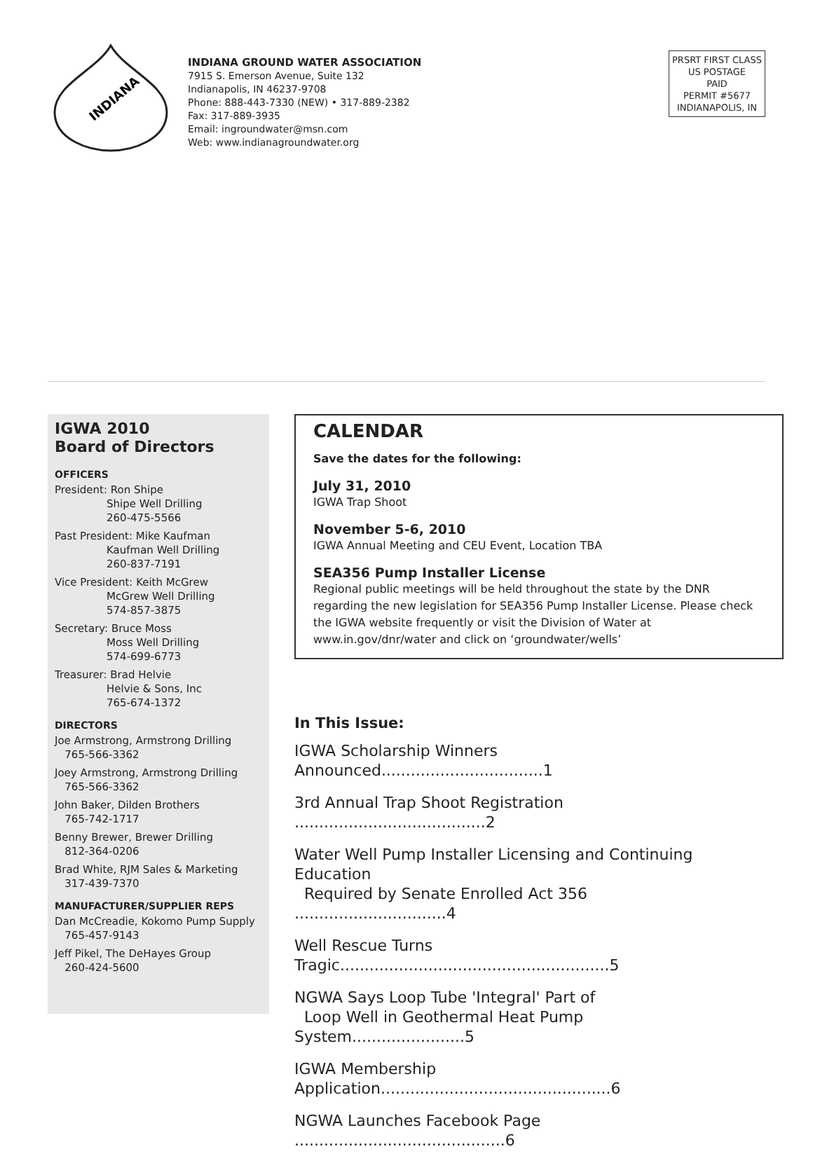INDIANA
INDIANA GROUND WATER ASSOCIATION
7915 S. Emerson Avenue, Suite 132
Indianapolis, IN 46237-9708
Phone: 888-443-7330 (NEW) • 317-889-2382
Fax: 317-889-3935
Email: ingroundwater@msn.com
Web: www.indianagroundwater.org
PRSRT FIRST CLASS
US POSTAGE
PAID
PERMIT #5677
INDIANAPOLIS, IN
IGWA 2010
Board of Directors
OFFICERS
President: Ron Shipe
Shipe Well Drilling
260-475-5566
Past President: Mike Kaufman
Kaufman Well Drilling
260-837-7191
Vice President: Keith McGrew
McGrew Well Drilling
574-857-3875
Secretary: Bruce Moss
Moss Well Drilling
574-699-6773
Treasurer: Brad Helvie
Helvie & Sons, Inc
765-674-1372
DIRECTORS
Joe Armstrong, Armstrong Drilling
765-566-3362
Joey Armstrong, Armstrong Drilling
765-566-3362
John Baker, Dilden Brothers
765-742-1717
Benny Brewer, Brewer Drilling
812-364-0206
Brad White, RJM Sales & Marketing
317-439-7370
MANUFACTURER/SUPPLIER REPS
Dan McCreadie, Kokomo Pump Supply
765-457-9143
Jeff Pikel, The DeHayes Group
260-424-5600
CALENDAR
Save the dates for the following:
July 31, 2010
IGWA Trap Shoot
November 5-6, 2010
IGWA Annual Meeting and CEU Event, Location TBA
SEA356 Pump Installer License
Regional public meetings will be held throughout the state by the DNR regarding the new legislation for SEA356 Pump Installer License. Please check the IGWA website frequently or visit the Division of Water at www.in.gov/dnr/water and click on ‘groundwater/wells’
In This Issue:
IGWA Scholarship Winners Announced.................................1
3rd Annual Trap Shoot Registration .......................................2
Water Well Pump Installer Licensing and Continuing Education
Required by Senate Enrolled Act 356 ...............................4
Well Rescue Turns Tragic.......................................................5
NGWA Says Loop Tube 'Integral' Part of
Loop Well in Geothermal Heat Pump System.......................5
IGWA Membership Application...............................................6
NGWA Launches Facebook Page ...........................................6